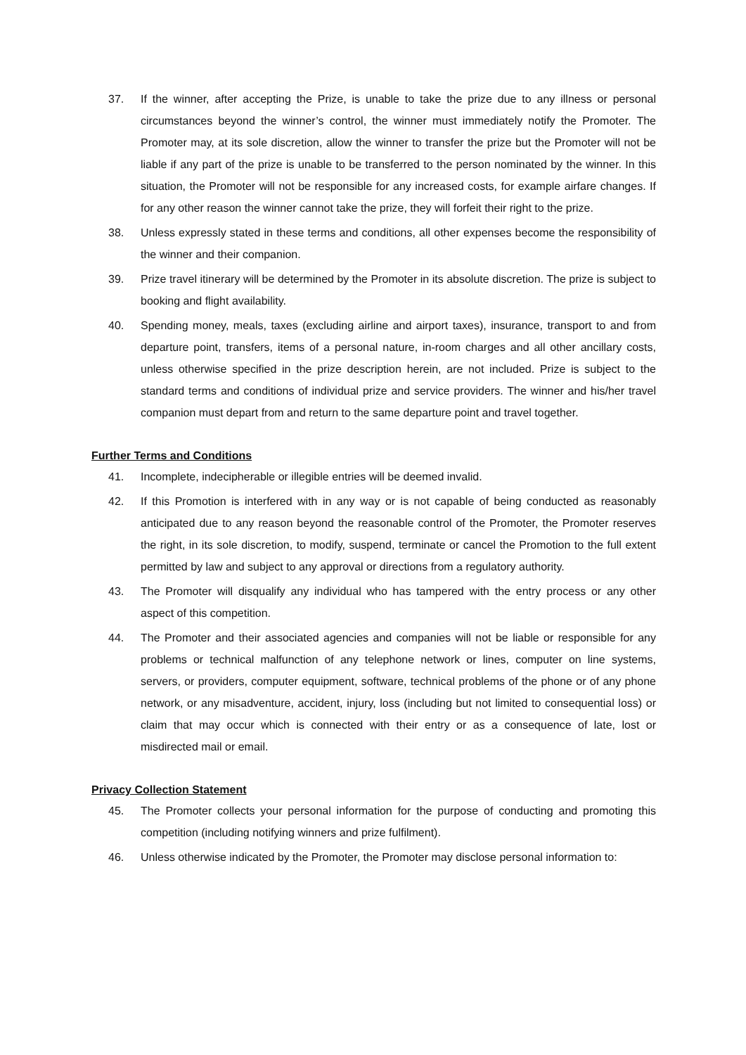37. If the winner, after accepting the Prize, is unable to take the prize due to any illness or personal circumstances beyond the winner’s control, the winner must immediately notify the Promoter. The Promoter may, at its sole discretion, allow the winner to transfer the prize but the Promoter will not be liable if any part of the prize is unable to be transferred to the person nominated by the winner. In this situation, the Promoter will not be responsible for any increased costs, for example airfare changes. If for any other reason the winner cannot take the prize, they will forfeit their right to the prize.
38. Unless expressly stated in these terms and conditions, all other expenses become the responsibility of the winner and their companion.
39. Prize travel itinerary will be determined by the Promoter in its absolute discretion. The prize is subject to booking and flight availability.
40. Spending money, meals, taxes (excluding airline and airport taxes), insurance, transport to and from departure point, transfers, items of a personal nature, in-room charges and all other ancillary costs, unless otherwise specified in the prize description herein, are not included. Prize is subject to the standard terms and conditions of individual prize and service providers. The winner and his/her travel companion must depart from and return to the same departure point and travel together.
Further Terms and Conditions
41. Incomplete, indecipherable or illegible entries will be deemed invalid.
42. If this Promotion is interfered with in any way or is not capable of being conducted as reasonably anticipated due to any reason beyond the reasonable control of the Promoter, the Promoter reserves the right, in its sole discretion, to modify, suspend, terminate or cancel the Promotion to the full extent permitted by law and subject to any approval or directions from a regulatory authority.
43. The Promoter will disqualify any individual who has tampered with the entry process or any other aspect of this competition.
44. The Promoter and their associated agencies and companies will not be liable or responsible for any problems or technical malfunction of any telephone network or lines, computer on line systems, servers, or providers, computer equipment, software, technical problems of the phone or of any phone network, or any misadventure, accident, injury, loss (including but not limited to consequential loss) or claim that may occur which is connected with their entry or as a consequence of late, lost or misdirected mail or email.
Privacy Collection Statement
45. The Promoter collects your personal information for the purpose of conducting and promoting this competition (including notifying winners and prize fulfilment).
46. Unless otherwise indicated by the Promoter, the Promoter may disclose personal information to: